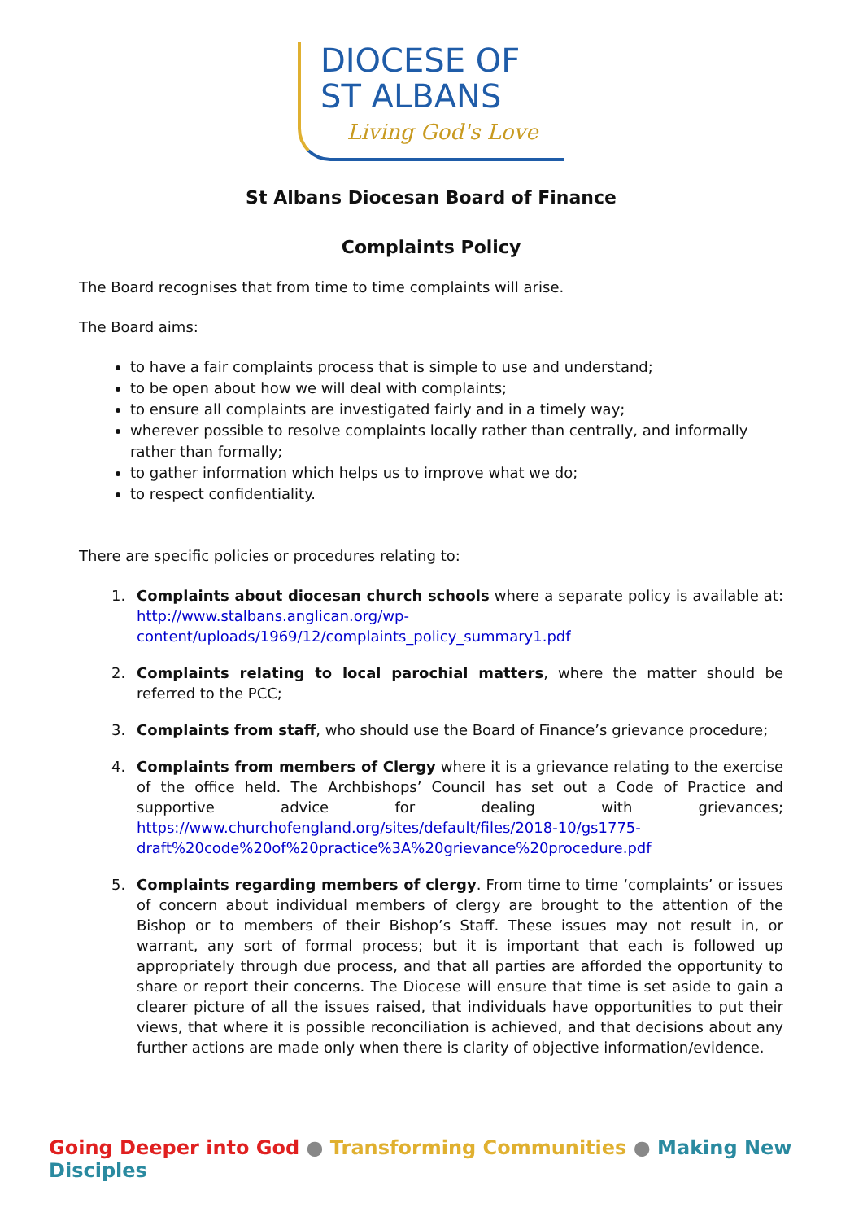DIOCESE OF
ST ALBANS
Living God's Love
St Albans Diocesan Board of Finance
Complaints Policy
The Board recognises that from time to time complaints will arise.
The Board aims:
to have a fair complaints process that is simple to use and understand;
to be open about how we will deal with complaints;
to ensure all complaints are investigated fairly and in a timely way;
wherever possible to resolve complaints locally rather than centrally, and informally rather than formally;
to gather information which helps us to improve what we do;
to respect confidentiality.
There are specific policies or procedures relating to:
1. Complaints about diocesan church schools where a separate policy is available at: http://www.stalbans.anglican.org/wp-content/uploads/1969/12/complaints_policy_summary1.pdf
2. Complaints relating to local parochial matters, where the matter should be referred to the PCC;
3. Complaints from staff, who should use the Board of Finance’s grievance procedure;
4. Complaints from members of Clergy where it is a grievance relating to the exercise of the office held. The Archbishops’ Council has set out a Code of Practice and supportive advice for dealing with grievances; https://www.churchofengland.org/sites/default/files/2018-10/gs1775-draft%20code%20of%20practice%3A%20grievance%20procedure.pdf
5. Complaints regarding members of clergy. From time to time ‘complaints’ or issues of concern about individual members of clergy are brought to the attention of the Bishop or to members of their Bishop’s Staff. These issues may not result in, or warrant, any sort of formal process; but it is important that each is followed up appropriately through due process, and that all parties are afforded the opportunity to share or report their concerns. The Diocese will ensure that time is set aside to gain a clearer picture of all the issues raised, that individuals have opportunities to put their views, that where it is possible reconciliation is achieved, and that decisions about any further actions are made only when there is clarity of objective information/evidence.
Going Deeper into God ● Transforming Communities ● Making New Disciples